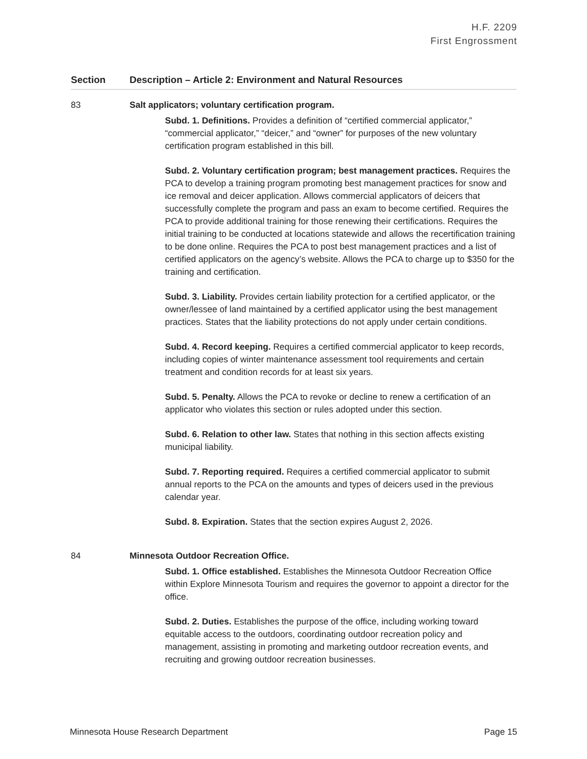H.F. 2209
First Engrossment
| Section | Description – Article 2: Environment and Natural Resources |
| --- | --- |
| 83 | Salt applicators; voluntary certification program. Subd. 1. Definitions. Provides a definition of “certified commercial applicator,” “commercial applicator,” “deicer,” and “owner” for purposes of the new voluntary certification program established in this bill. Subd. 2. Voluntary certification program; best management practices. Requires the PCA to develop a training program promoting best management practices for snow and ice removal and deicer application. Allows commercial applicators of deicers that successfully complete the program and pass an exam to become certified. Requires the PCA to provide additional training for those renewing their certifications. Requires the initial training to be conducted at locations statewide and allows the recertification training to be done online. Requires the PCA to post best management practices and a list of certified applicators on the agency’s website. Allows the PCA to charge up to $350 for the training and certification. Subd. 3. Liability. Provides certain liability protection for a certified applicator, or the owner/lessee of land maintained by a certified applicator using the best management practices. States that the liability protections do not apply under certain conditions. Subd. 4. Record keeping. Requires a certified commercial applicator to keep records, including copies of winter maintenance assessment tool requirements and certain treatment and condition records for at least six years. Subd. 5. Penalty. Allows the PCA to revoke or decline to renew a certification of an applicator who violates this section or rules adopted under this section. Subd. 6. Relation to other law. States that nothing in this section affects existing municipal liability. Subd. 7. Reporting required. Requires a certified commercial applicator to submit annual reports to the PCA on the amounts and types of deicers used in the previous calendar year. Subd. 8. Expiration. States that the section expires August 2, 2026. |
| 84 | Minnesota Outdoor Recreation Office. Subd. 1. Office established. Establishes the Minnesota Outdoor Recreation Office within Explore Minnesota Tourism and requires the governor to appoint a director for the office. Subd. 2. Duties. Establishes the purpose of the office, including working toward equitable access to the outdoors, coordinating outdoor recreation policy and management, assisting in promoting and marketing outdoor recreation events, and recruiting and growing outdoor recreation businesses. |
Minnesota House Research Department Page 15